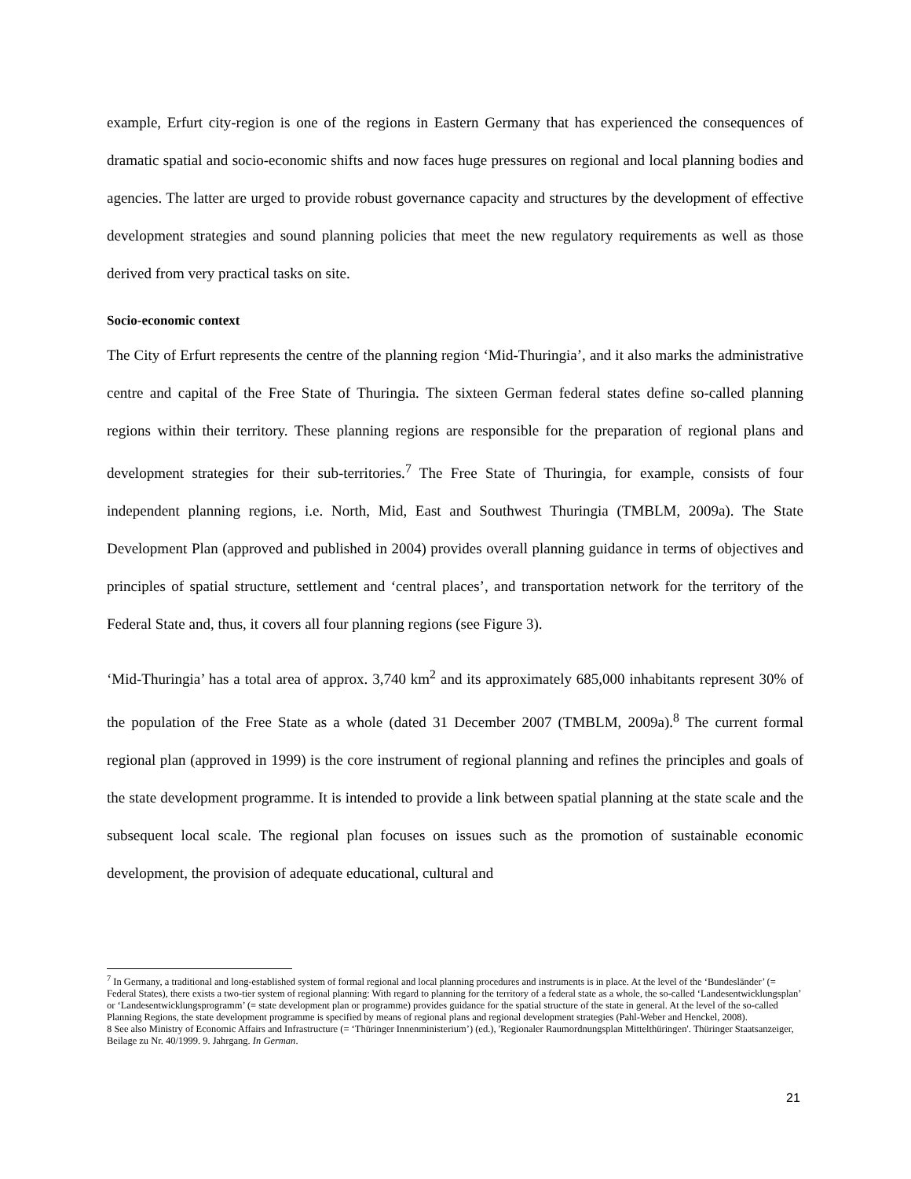example, Erfurt city-region is one of the regions in Eastern Germany that has experienced the consequences of dramatic spatial and socio-economic shifts and now faces huge pressures on regional and local planning bodies and agencies. The latter are urged to provide robust governance capacity and structures by the development of effective development strategies and sound planning policies that meet the new regulatory requirements as well as those derived from very practical tasks on site.
Socio-economic context
The City of Erfurt represents the centre of the planning region ‘Mid-Thuringia’, and it also marks the administrative centre and capital of the Free State of Thuringia. The sixteen German federal states define so-called planning regions within their territory. These planning regions are responsible for the preparation of regional plans and development strategies for their sub-territories.<sup>7</sup> The Free State of Thuringia, for example, consists of four independent planning regions, i.e. North, Mid, East and Southwest Thuringia (TMBLM, 2009a). The State Development Plan (approved and published in 2004) provides overall planning guidance in terms of objectives and principles of spatial structure, settlement and ‘central places’, and transportation network for the territory of the Federal State and, thus, it covers all four planning regions (see Figure 3).
‘Mid-Thuringia’ has a total area of approx. 3,740 km<sup>2</sup> and its approximately 685,000 inhabitants represent 30% of the population of the Free State as a whole (dated 31 December 2007 (TMBLM, 2009a).<sup>8</sup> The current formal regional plan (approved in 1999) is the core instrument of regional planning and refines the principles and goals of the state development programme. It is intended to provide a link between spatial planning at the state scale and the subsequent local scale. The regional plan focuses on issues such as the promotion of sustainable economic development, the provision of adequate educational, cultural and
<sup>7</sup> In Germany, a traditional and long-established system of formal regional and local planning procedures and instruments is in place. At the level of the ‘Bundesländer’ (= Federal States), there exists a two-tier system of regional planning: With regard to planning for the territory of a federal state as a whole, the so-called ‘Landesentwicklungsplan’ or ‘Landesentwicklungsprogramm’ (= state development plan or programme) provides guidance for the spatial structure of the state in general. At the level of the so-called Planning Regions, the state development programme is specified by means of regional plans and regional development strategies (Pahl-Weber and Henckel, 2008).
8 See also Ministry of Economic Affairs and Infrastructure (= ‘Thüringer Innenministerium’) (ed.), 'Regionaler Raumordnungsplan Mittelthüringen'. Thüringer Staatsanzeiger, Beilage zu Nr. 40/1999. 9. Jahrgang. In German.
21